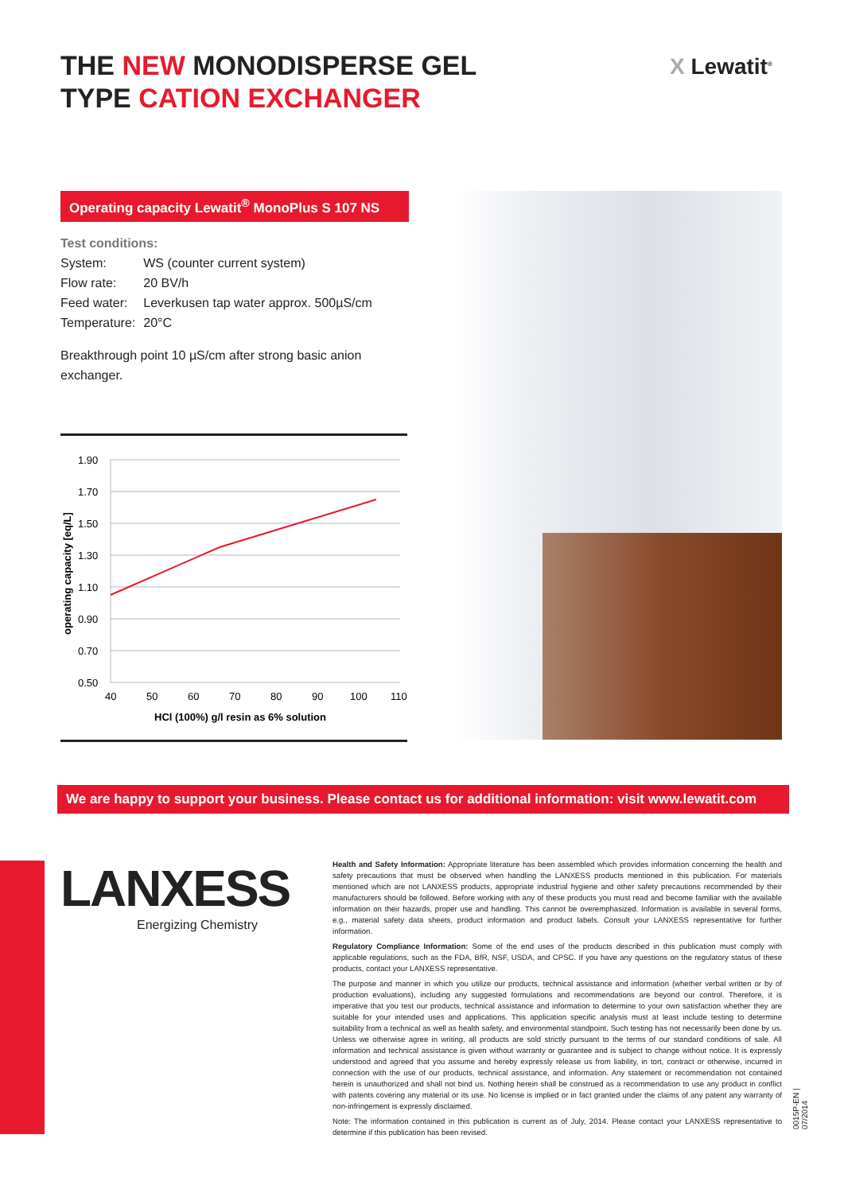THE NEW MONODISPERSE GEL
TYPE CATION EXCHANGER
X Lewatit<sup>®</sup>
Operating capacity Lewatit<sup>®</sup> MonoPlus S 107 NS
Test conditions:
| System: | WS (counter current system) |
| Flow rate: | 20 BV/h |
| Feed water: | Leverkusen tap water approx. 500µS/cm |
| Temperature: | 20°C |
Breakthrough point 10 µS/cm after strong basic anion exchanger.
1.90
1.70
1.50
1.30
1.10
0.90
0.70
0.50
40
50
60
70
80
90
100
110
HCl (100%) g/l resin as 6% solution
operating capacity [eq/L]
We are happy to support your business. Please contact us for additional information: visit www.lewatit.com
LANXESS
Energizing Chemistry
Health and Safety Information: Appropriate literature has been assembled which provides information concerning the health and safety precautions that must be observed when handling the LANXESS products mentioned in this publication. For materials mentioned which are not LANXESS products, appropriate industrial hygiene and other safety precautions recommended by their manufacturers should be followed. Before working with any of these products you must read and become familiar with the available information on their hazards, proper use and handling. This cannot be overemphasized. Information is available in several forms, e.g., material safety data sheets, product information and product labels. Consult your LANXESS representative for further information.
Regulatory Compliance Information: Some of the end uses of the products described in this publication must comply with applicable regulations, such as the FDA, BfR, NSF, USDA, and CPSC. If you have any questions on the regulatory status of these products, contact your LANXESS representative.
The purpose and manner in which you utilize our products, technical assistance and information (whether verbal written or by of production evaluations), including any suggested formulations and recommendations are beyond our control. Therefore, it is imperative that you test our products, technical assistance and information to determine to your own satisfaction whether they are suitable for your intended uses and applications. This application specific analysis must at least include testing to determine suitability from a technical as well as health safety, and environmental standpoint. Such testing has not necessarily been done by us. Unless we otherwise agree in writing, all products are sold strictly pursuant to the terms of our standard conditions of sale. All information and technical assistance is given without warranty or guarantee and is subject to change without notice. It is expressly understood and agreed that you assume and hereby expressly release us from liability, in tort, contract or otherwise, incurred in connection with the use of our products, technical assistance, and information. Any statement or recommendation not contained herein is unauthorized and shall not bind us. Nothing herein shall be construed as a recommendation to use any product in conflict with patents covering any material or its use. No license is implied or in fact granted under the claims of any patent any warranty of non-infringement is expressly disclaimed.
Note: The information contained in this publication is current as of July, 2014. Please contact your LANXESS representative to determine if this publication has been revised.
0015P-EN | 07/2014